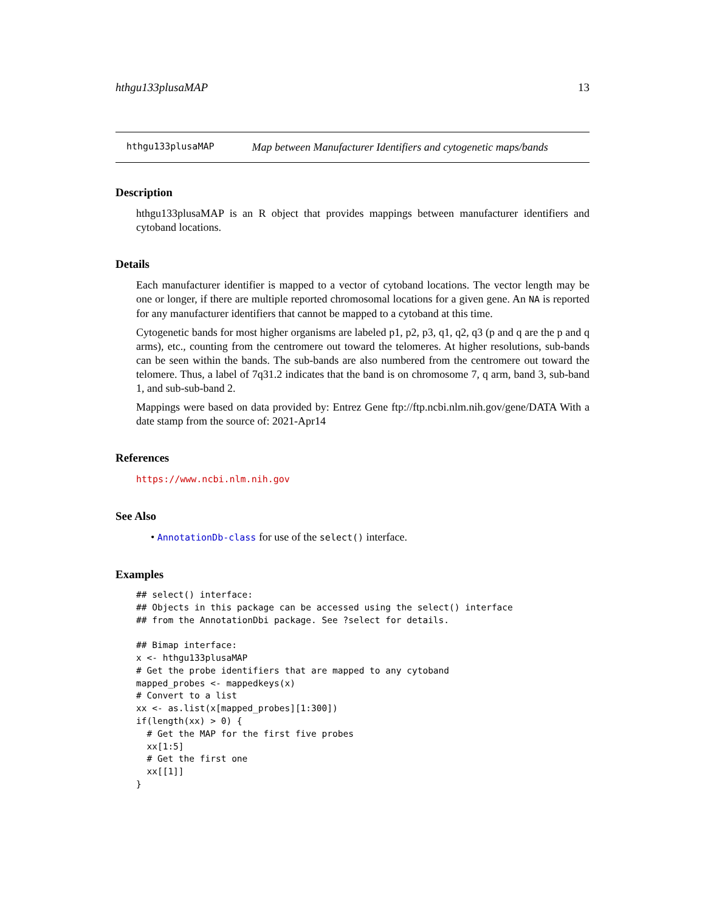hthgu133plusaMAP 13
hthgu133plusaMAP Map between Manufacturer Identifiers and cytogenetic maps/bands
Description
hthgu133plusaMAP is an R object that provides mappings between manufacturer identifiers and cytoband locations.
Details
Each manufacturer identifier is mapped to a vector of cytoband locations. The vector length may be one or longer, if there are multiple reported chromosomal locations for a given gene. An NA is reported for any manufacturer identifiers that cannot be mapped to a cytoband at this time.
Cytogenetic bands for most higher organisms are labeled p1, p2, p3, q1, q2, q3 (p and q are the p and q arms), etc., counting from the centromere out toward the telomeres. At higher resolutions, sub-bands can be seen within the bands. The sub-bands are also numbered from the centromere out toward the telomere. Thus, a label of 7q31.2 indicates that the band is on chromosome 7, q arm, band 3, sub-band 1, and sub-sub-band 2.
Mappings were based on data provided by: Entrez Gene ftp://ftp.ncbi.nlm.nih.gov/gene/DATA With a date stamp from the source of: 2021-Apr14
References
https://www.ncbi.nlm.nih.gov
See Also
• AnnotationDb-class for use of the select() interface.
Examples
## select() interface:
## Objects in this package can be accessed using the select() interface
## from the AnnotationDbi package. See ?select for details.

## Bimap interface:
x <- hthgu133plusaMAP
# Get the probe identifiers that are mapped to any cytoband
mapped_probes <- mappedkeys(x)
# Convert to a list
xx <- as.list(x[mapped_probes][1:300])
if(length(xx) > 0) {
  # Get the MAP for the first five probes
  xx[1:5]
  # Get the first one
  xx[[1]]
}